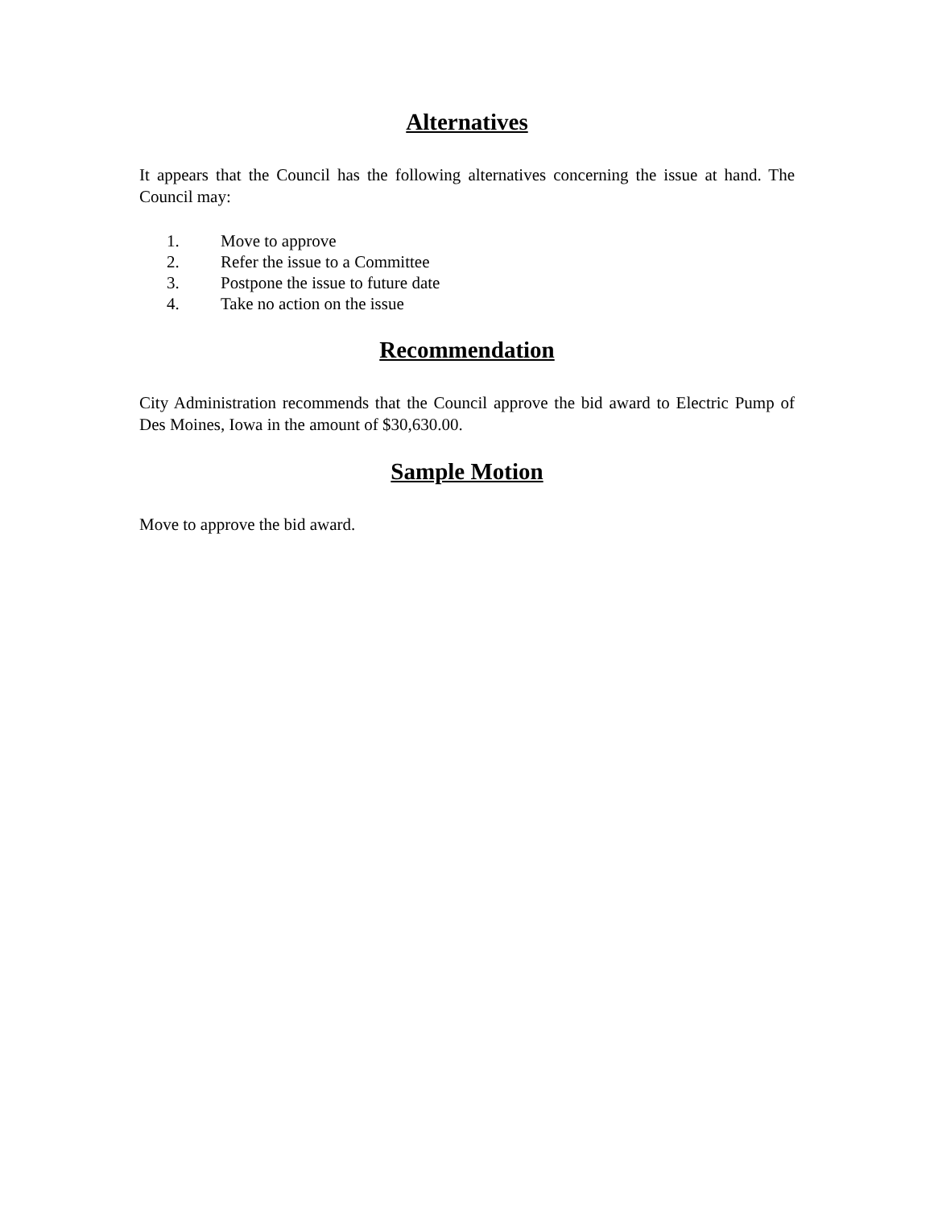Alternatives
It appears that the Council has the following alternatives concerning the issue at hand. The Council may:
1. Move to approve
2. Refer the issue to a Committee
3. Postpone the issue to future date
4. Take no action on the issue
Recommendation
City Administration recommends that the Council approve the bid award to Electric Pump of Des Moines, Iowa in the amount of $30,630.00.
Sample Motion
Move to approve the bid award.